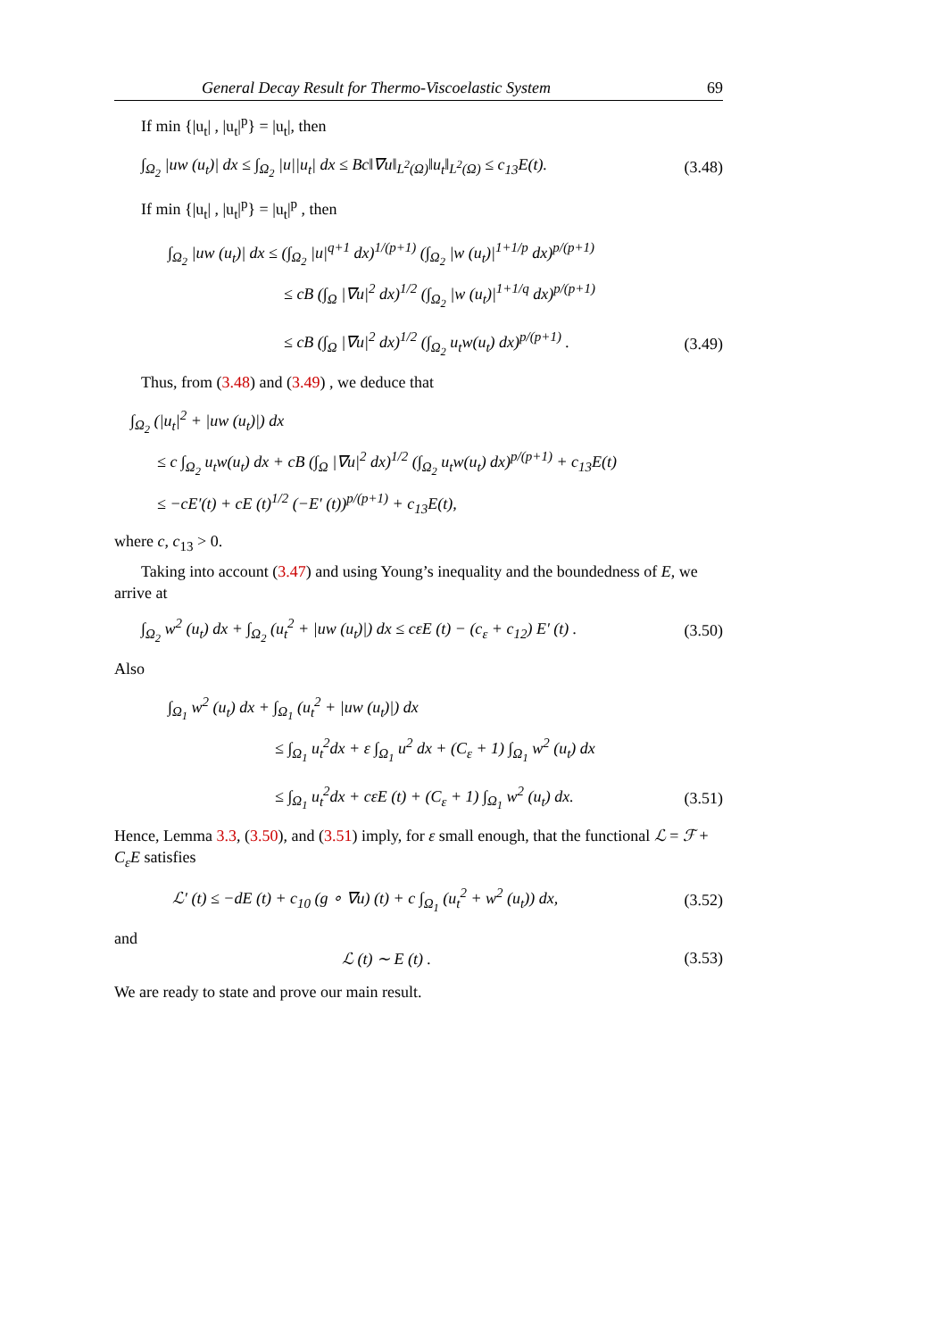General Decay Result for Thermo-Viscoelastic System 69
If min {|u<sub>t</sub>| , |u<sub>t</sub>|<sup>p</sup>} = |u<sub>t</sub>|, then
∫<sub>Ω<sub>2</sub></sub> |uw (u<sub>t</sub>)| dx ≤ ∫<sub>Ω<sub>2</sub></sub> |u||u<sub>t</sub>| dx ≤ Bc‖∇u‖<sub>L<sup>2</sup>(Ω)</sub>‖u<sub>t</sub>‖<sub>L<sup>2</sup>(Ω)</sub> ≤ c<sub>13</sub>E(t). (3.48)
If min {|u<sub>t</sub>| , |u<sub>t</sub>|<sup>p</sup>} = |u<sub>t</sub>|<sup>p</sup> , then
∫<sub>Ω<sub>2</sub></sub> |uw (u<sub>t</sub>)| dx ≤ (∫<sub>Ω<sub>2</sub></sub> |u|<sup>q+1</sup> dx)<sup>1/(p+1)</sup> (∫<sub>Ω<sub>2</sub></sub> |w (u<sub>t</sub>)|<sup>1+1/p</sup> dx)<sup>p/(p+1)</sup>
≤ cB (∫<sub>Ω</sub> |∇u|<sup>2</sup> dx)<sup>1/2</sup> (∫<sub>Ω<sub>2</sub></sub> |w (u<sub>t</sub>)|<sup>1+1/q</sup> dx)<sup>p/(p+1)</sup>
≤ cB (∫<sub>Ω</sub> |∇u|<sup>2</sup> dx)<sup>1/2</sup> (∫<sub>Ω<sub>2</sub></sub> u<sub>t</sub>w(u<sub>t</sub>) dx)<sup>p/(p+1)</sup> . (3.49)
Thus, from (3.48) and (3.49) , we deduce that
∫<sub>Ω<sub>2</sub></sub> (|u<sub>t</sub>|<sup>2</sup> + |uw (u<sub>t</sub>)|) dx
≤ c ∫<sub>Ω<sub>2</sub></sub> u<sub>t</sub>w(u<sub>t</sub>) dx + cB (∫<sub>Ω</sub> |∇u|<sup>2</sup> dx)<sup>1/2</sup> (∫<sub>Ω<sub>2</sub></sub> u<sub>t</sub>w(u<sub>t</sub>) dx)<sup>p/(p+1)</sup> + c<sub>13</sub>E(t)
≤ −cE′(t) + cE (t)<sup>1/2</sup> (−E′ (t))<sup>p/(p+1)</sup> + c<sub>13</sub>E(t),
where c, c<sub>13</sub> > 0.
Taking into account (3.47) and using Young’s inequality and the boundedness of E, we arrive at
∫<sub>Ω<sub>2</sub></sub> w<sup>2</sup> (u<sub>t</sub>) dx + ∫<sub>Ω<sub>2</sub></sub> (u<sub>t</sub><sup>2</sup> + |uw (u<sub>t</sub>)|) dx ≤ cεE (t) − (c<sub>ε</sub> + c<sub>12</sub>) E′ (t) . (3.50)
Also
∫<sub>Ω<sub>1</sub></sub> w<sup>2</sup> (u<sub>t</sub>) dx + ∫<sub>Ω<sub>1</sub></sub> (u<sub>t</sub><sup>2</sup> + |uw (u<sub>t</sub>)|) dx
≤ ∫<sub>Ω<sub>1</sub></sub> u<sub>t</sub><sup>2</sup>dx + ε ∫<sub>Ω<sub>1</sub></sub> u<sup>2</sup> dx + (C<sub>ε</sub> + 1) ∫<sub>Ω<sub>1</sub></sub> w<sup>2</sup> (u<sub>t</sub>) dx
≤ ∫<sub>Ω<sub>1</sub></sub> u<sub>t</sub><sup>2</sup>dx + cεE (t) + (C<sub>ε</sub> + 1) ∫<sub>Ω<sub>1</sub></sub> w<sup>2</sup> (u<sub>t</sub>) dx. (3.51)
Hence, Lemma 3.3, (3.50), and (3.51) imply, for ε small enough, that the functional ℒ = ℱ + C<sub>ε</sub>E satisfies
ℒ′ (t) ≤ −dE (t) + c<sub>10</sub> (g ∘ ∇u) (t) + c ∫<sub>Ω<sub>1</sub></sub> (u<sub>t</sub><sup>2</sup> + w<sup>2</sup> (u<sub>t</sub>)) dx, (3.52)
and
ℒ (t) ∼ E (t) . (3.53)
We are ready to state and prove our main result.